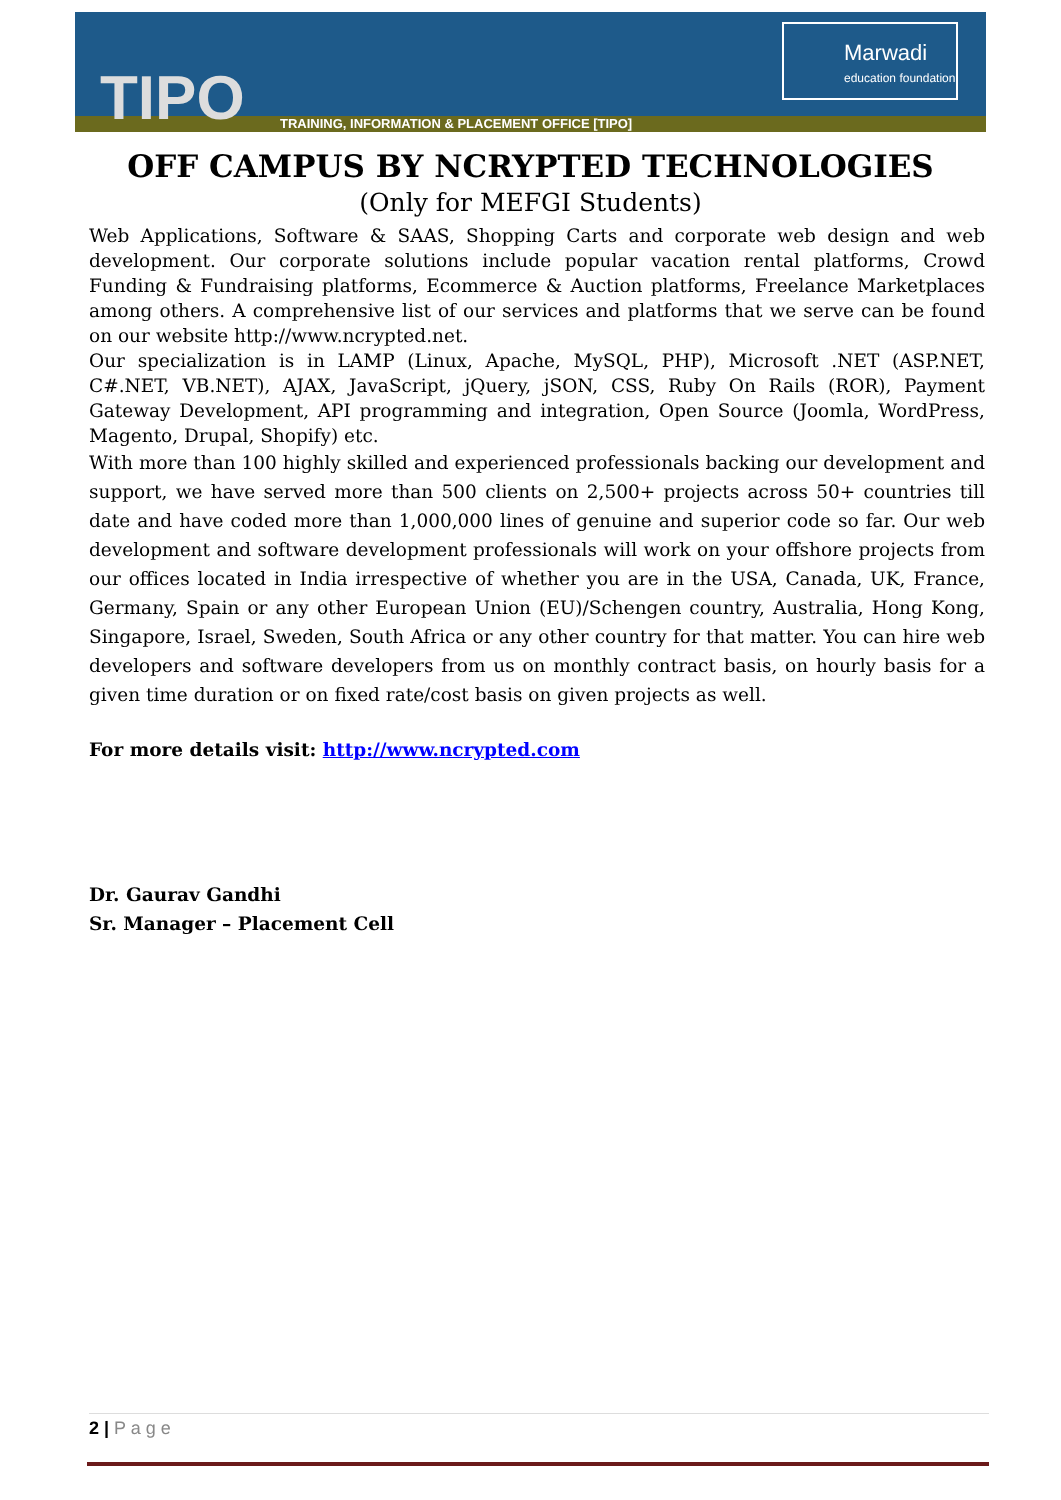TIPO
TRAINING, INFORMATION & PLACEMENT OFFICE [TIPO]
Marwadi
education foundation
OFF CAMPUS BY NCRYPTED TECHNOLOGIES
(Only for MEFGI Students)
Web Applications, Software & SAAS, Shopping Carts and corporate web design and web development. Our corporate solutions include popular vacation rental platforms, Crowd Funding & Fundraising platforms, Ecommerce & Auction platforms, Freelance Marketplaces among others. A comprehensive list of our services and platforms that we serve can be found on our website http://www.ncrypted.net.
Our specialization is in LAMP (Linux, Apache, MySQL, PHP), Microsoft .NET (ASP.NET, C#.NET, VB.NET), AJAX, JavaScript, jQuery, jSON, CSS, Ruby On Rails (ROR), Payment Gateway Development, API programming and integration, Open Source (Joomla, WordPress, Magento, Drupal, Shopify) etc.
With more than 100 highly skilled and experienced professionals backing our development and support, we have served more than 500 clients on 2,500+ projects across 50+ countries till date and have coded more than 1,000,000 lines of genuine and superior code so far. Our web development and software development professionals will work on your offshore projects from our offices located in India irrespective of whether you are in the USA, Canada, UK, France, Germany, Spain or any other European Union (EU)/Schengen country, Australia, Hong Kong, Singapore, Israel, Sweden, South Africa or any other country for that matter. You can hire web developers and software developers from us on monthly contract basis, on hourly basis for a given time duration or on fixed rate/cost basis on given projects as well.
For more details visit: http://www.ncrypted.com
Dr. Gaurav Gandhi
Sr. Manager – Placement Cell
2 | P a g e